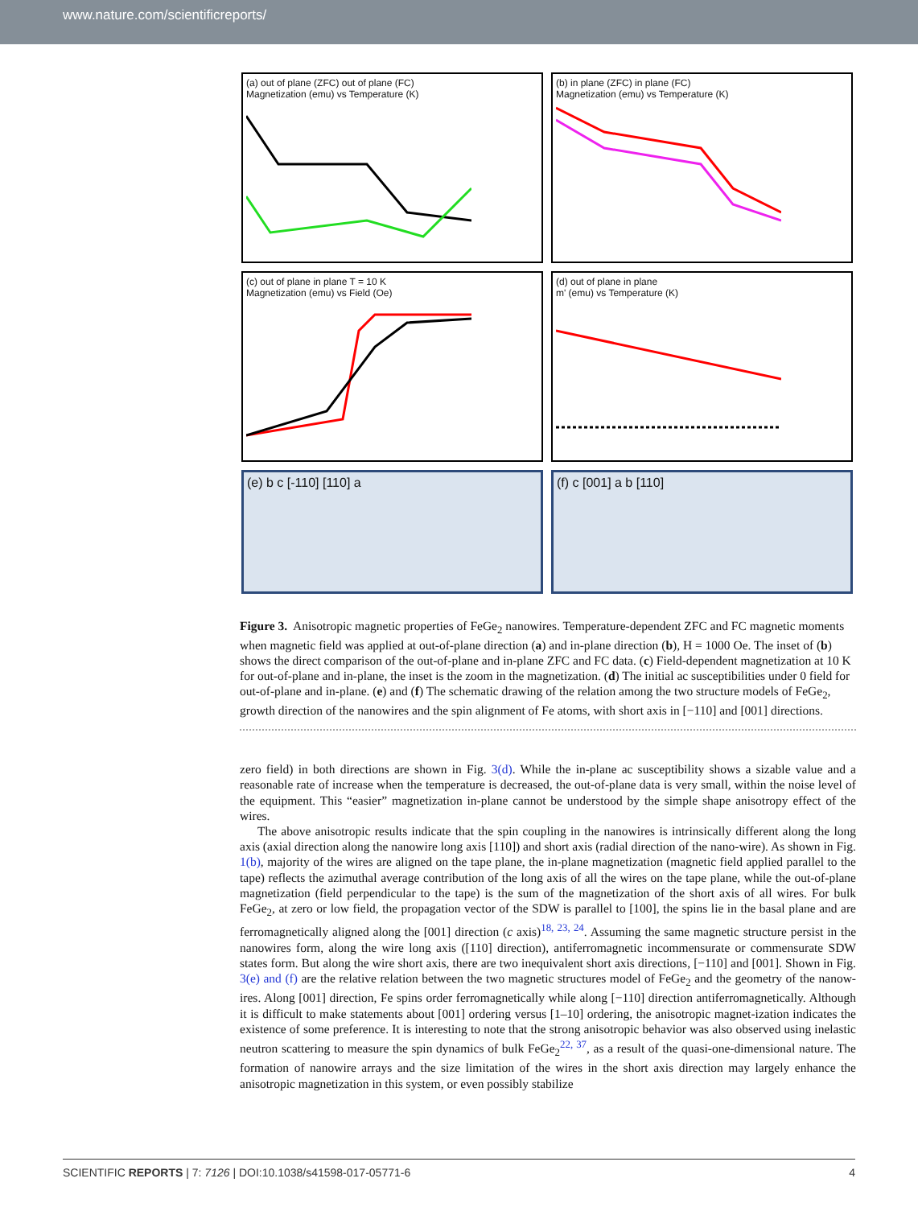www.nature.com/scientificreports/
(a) out of plane (ZFC) out of plane (FC)
Magnetization (emu) vs Temperature (K)
(b) in plane (ZFC) in plane (FC)
Magnetization (emu) vs Temperature (K)
(c) out of plane in plane T = 10 K
Magnetization (emu) vs Field (Oe)
(d) out of plane in plane
m' (emu) vs Temperature (K)
(e) b c [-110] [110] a
(f) c [001] a b [110]
Figure 3. Anisotropic magnetic properties of FeGe<sub>2</sub> nanowires. Temperature-dependent ZFC and FC magnetic moments when magnetic field was applied at out-of-plane direction (a) and in-plane direction (b), H = 1000 Oe. The inset of (b) shows the direct comparison of the out-of-plane and in-plane ZFC and FC data. (c) Field-dependent magnetization at 10 K for out-of-plane and in-plane, the inset is the zoom in the magnetization. (d) The initial ac susceptibilities under 0 field for out-of-plane and in-plane. (e) and (f) The schematic drawing of the relation among the two structure models of FeGe<sub>2</sub>, growth direction of the nanowires and the spin alignment of Fe atoms, with short axis in [−110] and [001] directions.
zero field) in both directions are shown in Fig. 3(d). While the in-plane ac susceptibility shows a sizable value and a reasonable rate of increase when the temperature is decreased, the out-of-plane data is very small, within the noise level of the equipment. This “easier” magnetization in-plane cannot be understood by the simple shape anisotropy effect of the wires.
The above anisotropic results indicate that the spin coupling in the nanowires is intrinsically different along the long axis (axial direction along the nanowire long axis [110]) and short axis (radial direction of the nano-wire). As shown in Fig. 1(b), majority of the wires are aligned on the tape plane, the in-plane magnetization (magnetic field applied parallel to the tape) reflects the azimuthal average contribution of the long axis of all the wires on the tape plane, while the out-of-plane magnetization (field perpendicular to the tape) is the sum of the magnetization of the short axis of all wires. For bulk FeGe<sub>2</sub>, at zero or low field, the propagation vector of the SDW is parallel to [100], the spins lie in the basal plane and are ferromagnetically aligned along the [001] direction (c axis)<sup>18, 23, 24</sup>. Assuming the same magnetic structure persist in the nanowires form, along the wire long axis ([110] direction), antiferromagnetic incommensurate or commensurate SDW states form. But along the wire short axis, there are two inequivalent short axis directions, [−110] and [001]. Shown in Fig. 3(e) and (f) are the relative relation between the two magnetic structures model of FeGe<sub>2</sub> and the geometry of the nanow-ires. Along [001] direction, Fe spins order ferromagnetically while along [−110] direction antiferromagnetically. Although it is difficult to make statements about [001] ordering versus [1–10] ordering, the anisotropic magnet-ization indicates the existence of some preference. It is interesting to note that the strong anisotropic behavior was also observed using inelastic neutron scattering to measure the spin dynamics of bulk FeGe<sub>2</sub><sup>22, 37</sup>, as a result of the quasi-one-dimensional nature. The formation of nanowire arrays and the size limitation of the wires in the short axis direction may largely enhance the anisotropic magnetization in this system, or even possibly stabilize
SCIENTIFIC REPORTS | 7: 7126 | DOI:10.1038/s41598-017-05771-6 4